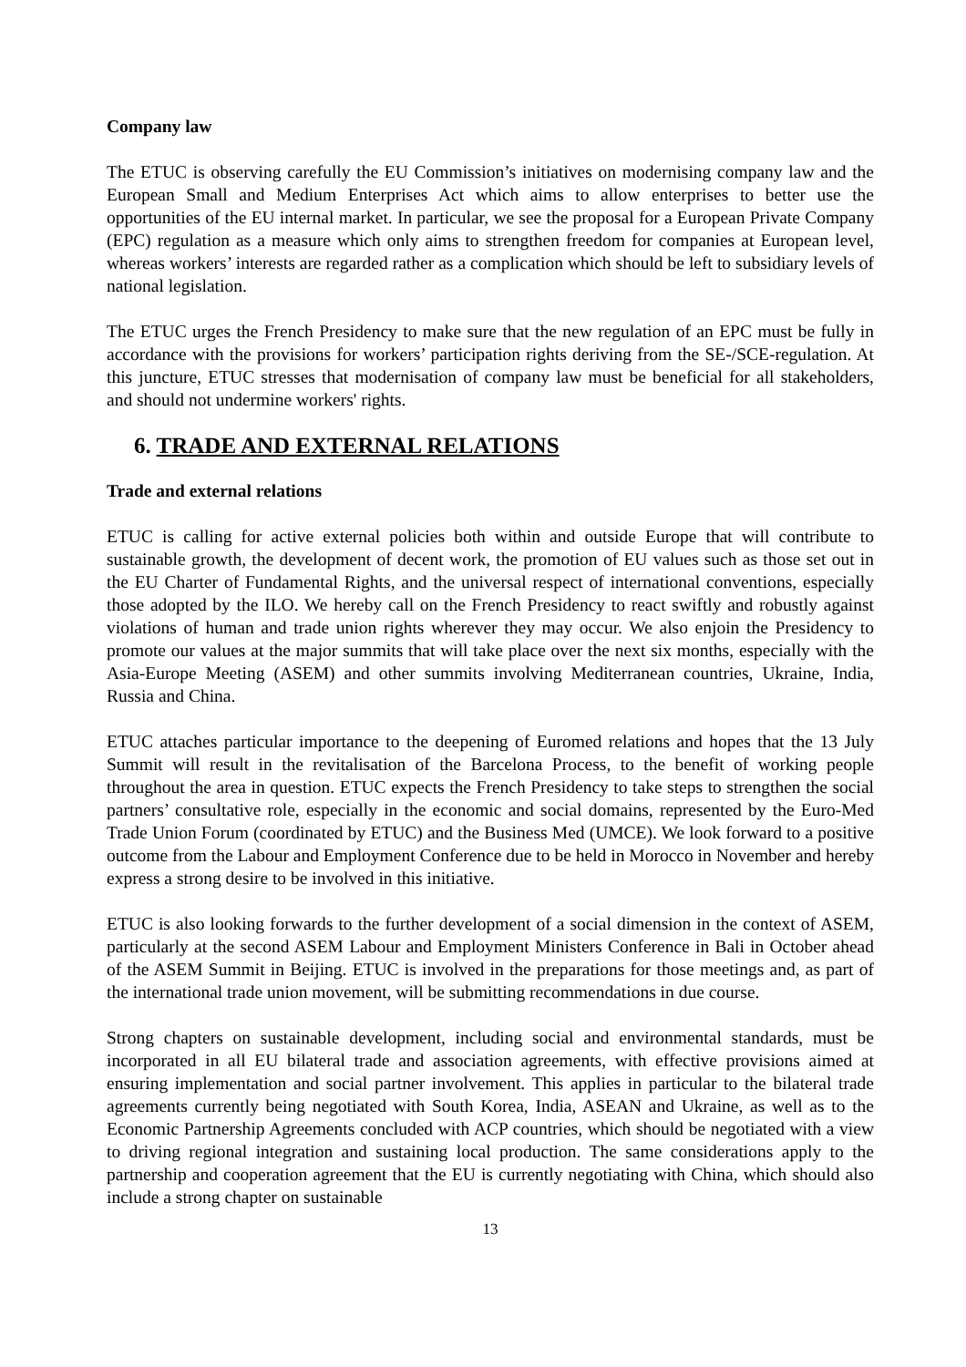Company law
The ETUC is observing carefully the EU Commission’s initiatives on modernising company law and the European Small and Medium Enterprises Act which aims to allow enterprises to better use the opportunities of the EU internal market. In particular, we see the proposal for a European Private Company (EPC) regulation as a measure which only aims to strengthen freedom for companies at European level, whereas workers’ interests are regarded rather as a complication which should be left to subsidiary levels of national legislation.
The ETUC urges the French Presidency to make sure that the new regulation of an EPC must be fully in accordance with the provisions for workers’ participation rights deriving from the SE-/SCE-regulation. At this juncture, ETUC stresses that modernisation of company law must be beneficial for all stakeholders, and should not undermine workers' rights.
6. TRADE AND EXTERNAL RELATIONS
Trade and external relations
ETUC is calling for active external policies both within and outside Europe that will contribute to sustainable growth, the development of decent work, the promotion of EU values such as those set out in the EU Charter of Fundamental Rights, and the universal respect of international conventions, especially those adopted by the ILO. We hereby call on the French Presidency to react swiftly and robustly against violations of human and trade union rights wherever they may occur. We also enjoin the Presidency to promote our values at the major summits that will take place over the next six months, especially with the Asia-Europe Meeting (ASEM) and other summits involving Mediterranean countries, Ukraine, India, Russia and China.
ETUC attaches particular importance to the deepening of Euromed relations and hopes that the 13 July Summit will result in the revitalisation of the Barcelona Process, to the benefit of working people throughout the area in question. ETUC expects the French Presidency to take steps to strengthen the social partners’ consultative role, especially in the economic and social domains, represented by the Euro-Med Trade Union Forum (coordinated by ETUC) and the Business Med (UMCE). We look forward to a positive outcome from the Labour and Employment Conference due to be held in Morocco in November and hereby express a strong desire to be involved in this initiative.
ETUC is also looking forwards to the further development of a social dimension in the context of ASEM, particularly at the second ASEM Labour and Employment Ministers Conference in Bali in October ahead of the ASEM Summit in Beijing. ETUC is involved in the preparations for those meetings and, as part of the international trade union movement, will be submitting recommendations in due course.
Strong chapters on sustainable development, including social and environmental standards, must be incorporated in all EU bilateral trade and association agreements, with effective provisions aimed at ensuring implementation and social partner involvement. This applies in particular to the bilateral trade agreements currently being negotiated with South Korea, India, ASEAN and Ukraine, as well as to the Economic Partnership Agreements concluded with ACP countries, which should be negotiated with a view to driving regional integration and sustaining local production. The same considerations apply to the partnership and cooperation agreement that the EU is currently negotiating with China, which should also include a strong chapter on sustainable
13